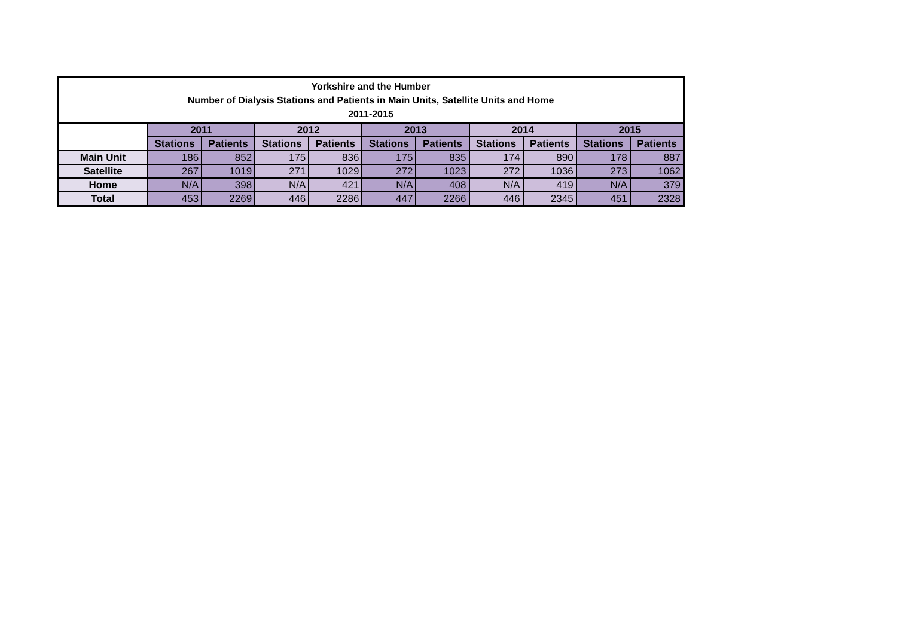| Yorkshire and the Humber Number of Dialysis Stations and Patients in Main Units, Satellite Units and Home 2011-2015 | | | | | | | | | | |
| | 2011 | | 2012 | | 2013 | | 2014 | | 2015 | |
| | Stations | Patients | Stations | Patients | Stations | Patients | Stations | Patients | Stations | Patients |
| Main Unit | 186 | 852 | 175 | 836 | 175 | 835 | 174 | 890 | 178 | 887 |
| Satellite | 267 | 1019 | 271 | 1029 | 272 | 1023 | 272 | 1036 | 273 | 1062 |
| Home | N/A | 398 | N/A | 421 | N/A | 408 | N/A | 419 | N/A | 379 |
| Total | 453 | 2269 | 446 | 2286 | 447 | 2266 | 446 | 2345 | 451 | 2328 |